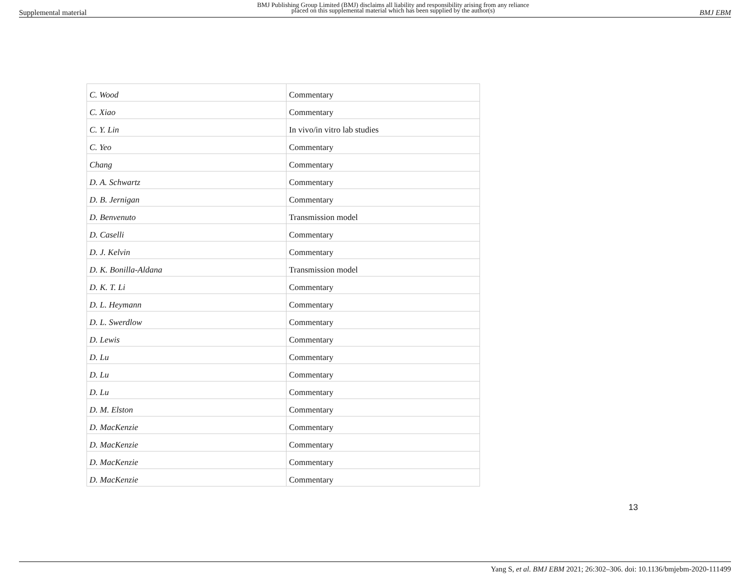Supplemental material BMJ Publishing Group Limited (BMJ) disclaims all liability and responsibility arising from any reliance
placed on this supplemental material which has been supplied by the author(s) BMJ EBM
| C. Wood | Commentary |
| C. Xiao | Commentary |
| C. Y. Lin | In vivo/in vitro lab studies |
| C. Yeo | Commentary |
| Chang | Commentary |
| D. A. Schwartz | Commentary |
| D. B. Jernigan | Commentary |
| D. Benvenuto | Transmission model |
| D. Caselli | Commentary |
| D. J. Kelvin | Commentary |
| D. K. Bonilla-Aldana | Transmission model |
| D. K. T. Li | Commentary |
| D. L. Heymann | Commentary |
| D. L. Swerdlow | Commentary |
| D. Lewis | Commentary |
| D. Lu | Commentary |
| D. Lu | Commentary |
| D. Lu | Commentary |
| D. M. Elston | Commentary |
| D. MacKenzie | Commentary |
| D. MacKenzie | Commentary |
| D. MacKenzie | Commentary |
| D. MacKenzie | Commentary |
13
Yang S, et al. BMJ EBM 2021; 26:302–306. doi: 10.1136/bmjebm-2020-111499